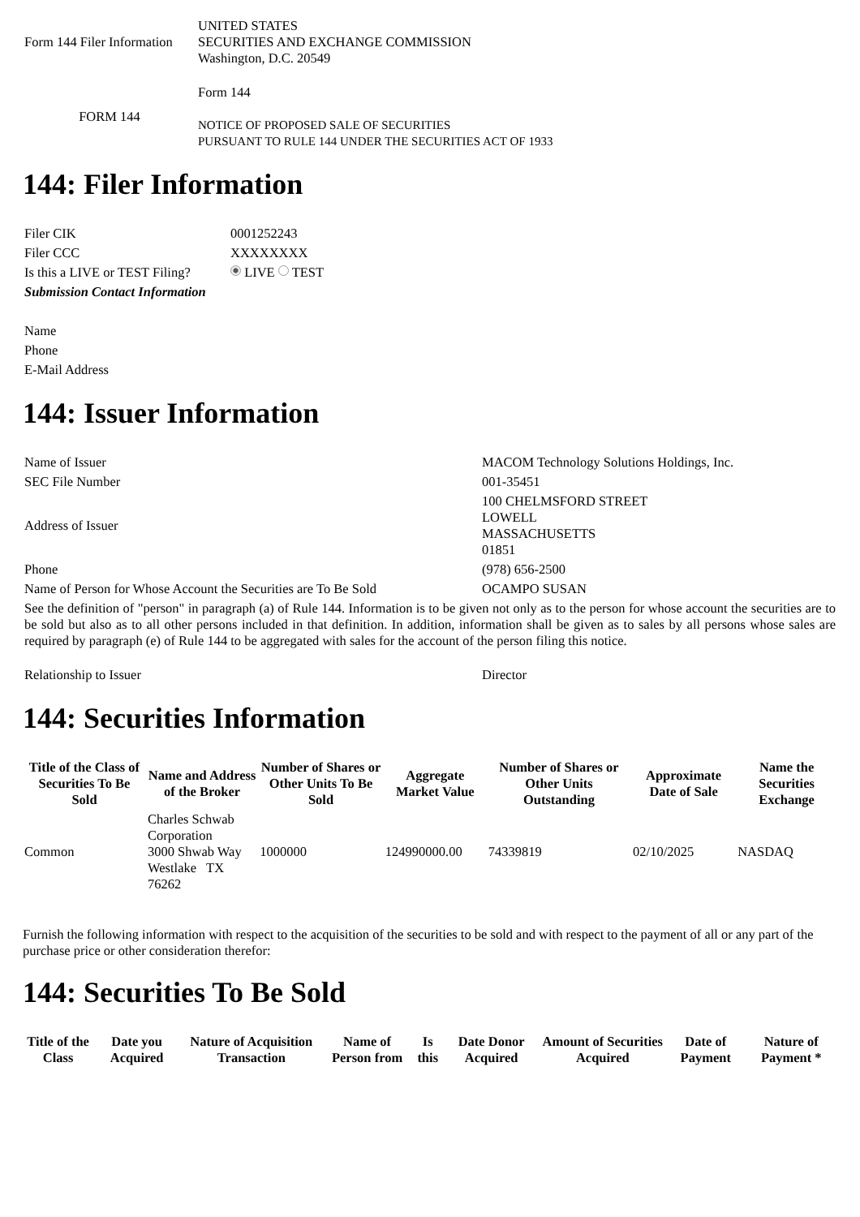| Form 144 Filer Information | UNITED STATES SECURITIES AND EXCHANGE COMMISSION Washington, D.C. 20549 |
| FORM 144 | Form 144 NOTICE OF PROPOSED SALE OF SECURITIES PURSUANT TO RULE 144 UNDER THE SECURITIES ACT OF 1933 |
144: Filer Information
| Filer CIK | 0001252243 |
| Filer CCC | XXXXXXXX |
| Is this a LIVE or TEST Filing? | LIVE TEST |
| Submission Contact Information | |
| Name | |
| Phone | |
| E-Mail Address | |
144: Issuer Information
| Name of Issuer | MACOM Technology Solutions Holdings, Inc. |
| SEC File Number | 001-35451 |
| Address of Issuer | 100 CHELMSFORD STREET LOWELL MASSACHUSETTS 01851 |
| Phone | (978) 656-2500 |
| Name of Person for Whose Account the Securities are To Be Sold | OCAMPO SUSAN |
| See the definition of "person" in paragraph (a) of Rule 144. Information is to be given not only as to the person for whose account the securities are to be sold but also as to all other persons included in that definition. In addition, information shall be given as to sales by all persons whose sales are required by paragraph (e) of Rule 144 to be aggregated with sales for the account of the person filing this notice. | |
| Relationship to Issuer | Director |
144: Securities Information
| Title of the Class of Securities To Be Sold | Name and Address of the Broker | Number of Shares or Other Units To Be Sold | Aggregate Market Value | Number of Shares or Other Units Outstanding | Approximate Date of Sale | Name the Securities Exchange |
| --- | --- | --- | --- | --- | --- | --- |
| Common | Charles Schwab Corporation 3000 Shwab Way Westlake TX 76262 | 1000000 | 124990000.00 | 74339819 | 02/10/2025 | NASDAQ |
Furnish the following information with respect to the acquisition of the securities to be sold and with respect to the payment of all or any part of the purchase price or other consideration therefor:
144: Securities To Be Sold
| Title of the Class | Date you Acquired | Nature of Acquisition Transaction | Name of Person from | Is this | Date Donor Acquired | Amount of Securities Acquired | Date of Payment | Nature of Payment * |
| --- | --- | --- | --- | --- | --- | --- | --- | --- |